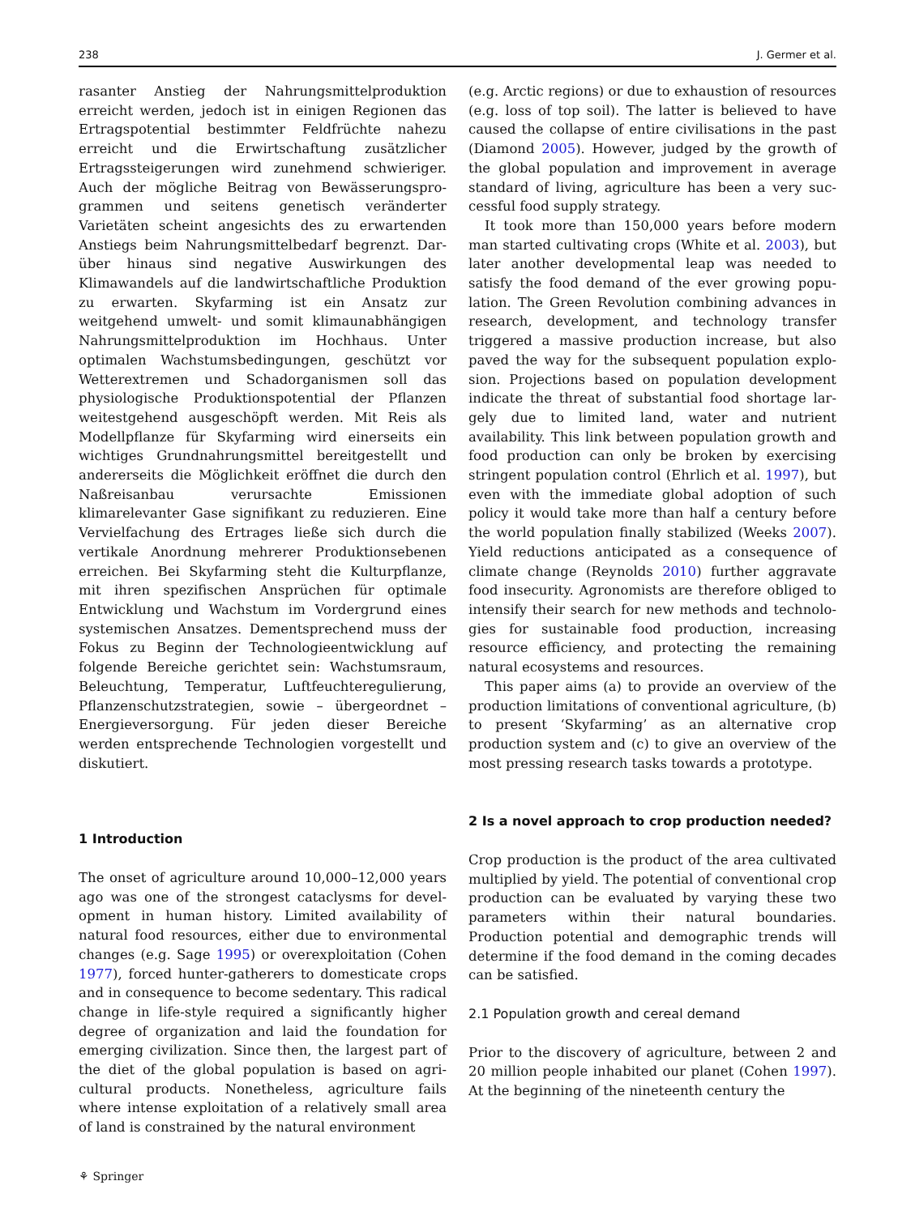238 J. Germer et al.
rasanter Anstieg der Nahrungsmittelproduktion erreicht werden, jedoch ist in einigen Regionen das Ertragspotential bestimmter Feldfrüchte nahezu erreicht und die Erwirtschaftung zusätzlicher Ertragssteigerungen wird zunehmend schwieriger. Auch der mögliche Beitrag von Bewässerungspro­grammen und seitens genetisch veränderter Varietäten scheint angesichts des zu erwartenden Anstiegs beim Nahrungsmittelbedarf begrenzt. Dar­über hinaus sind negative Auswirkungen des Klimawandels auf die landwirtschaftliche Produktion zu erwarten. Skyfarming ist ein Ansatz zur weitgehend umwelt- und somit klimaunabhängigen Nahrungs­mittelproduktion im Hochhaus. Unter optimalen Wachstumsbedingungen, geschützt vor Wetterextre­men und Schadorganismen soll das physiologische Produktionspotential der Pflanzen weitestgehend ausgeschöpft werden. Mit Reis als Modellpflanze für Skyfarming wird einerseits ein wichtiges Grundnah­rungsmittel bereitgestellt und andererseits die Möglichkeit eröffnet die durch den Naßreisanbau verursachte Emissionen klimarelevanter Gase signifi­kant zu reduzieren. Eine Vervielfachung des Ertrages ließe sich durch die vertikale Anordnung mehrerer Produktionsebenen erreichen. Bei Skyfarming steht die Kulturpflanze, mit ihren spezifischen Ansprüchen für optimale Entwicklung und Wachstum im Vorder­grund eines systemischen Ansatzes. Dementsprechend muss der Fokus zu Beginn der Technologieentwicklung auf folgende Bereiche gerichtet sein: Wachstums­raum, Beleuchtung, Temperatur, Luftfeuchteregulie­rung, Pflanzenschutzstrategien, sowie – übergeordnet – Energieversorgung. Für jeden dieser Bereiche werden entsprechende Technologien vorgestellt und diskutiert.
1 Introduction
The onset of agriculture around 10,000–12,000 years ago was one of the strongest cataclysms for devel­opment in human history. Limited availability of natural food resources, either due to environmental changes (e.g. Sage 1995) or overexploitation (Cohen 1977), forced hunter-gatherers to domesticate crops and in consequence to become sedentary. This radi­cal change in life-style required a significantly higher degree of organization and laid the foundation for emerging civilization. Since then, the largest part of the diet of the global population is based on agri­cultural products. Nonetheless, agriculture fails where intense exploitation of a relatively small area of land is constrained by the natural environment
(e.g. Arctic regions) or due to exhaustion of resources (e.g. loss of top soil). The latter is believed to have caused the collapse of entire civilisations in the past (Diamond 2005). However, judged by the growth of the global population and improvement in average standard of living, agriculture has been a very suc­cessful food supply strategy.
It took more than 150,000 years before modern man started cultivating crops (White et al. 2003), but later another developmental leap was needed to satisfy the food demand of the ever growing popu­lation. The Green Revolution combining advances in research, development, and technology transfer triggered a massive production increase, but also paved the way for the subsequent population explo­sion. Projections based on population development indicate the threat of substantial food shortage lar­gely due to limited land, water and nutrient availability. This link between population growth and food production can only be broken by exercis­ing stringent population control (Ehrlich et al. 1997), but even with the immediate global adoption of such policy it would take more than half a century before the world population finally stabilized (Weeks 2007). Yield reductions anticipated as a consequence of climate change (Reynolds 2010) further aggravate food insecurity. Agronomists are therefore obliged to intensify their search for new methods and technolo­gies for sustainable food production, increasing resource efficiency, and protecting the remaining natural ecosystems and resources.
This paper aims (a) to provide an overview of the production limitations of conventional agriculture, (b) to present ‘Skyfarming’ as an alternative crop production system and (c) to give an overview of the most pressing research tasks towards a prototype.
2 Is a novel approach to crop production needed?
Crop production is the product of the area cultivated multiplied by yield. The potential of conventional crop production can be evaluated by varying these two parameters within their natural boundaries. Production potential and demographic trends will determine if the food demand in the coming decades can be satisfied.
2.1 Population growth and cereal demand
Prior to the discovery of agriculture, between 2 and 20 million people inhabited our planet (Cohen 1997). At the beginning of the nineteenth century the
⚘ Springer